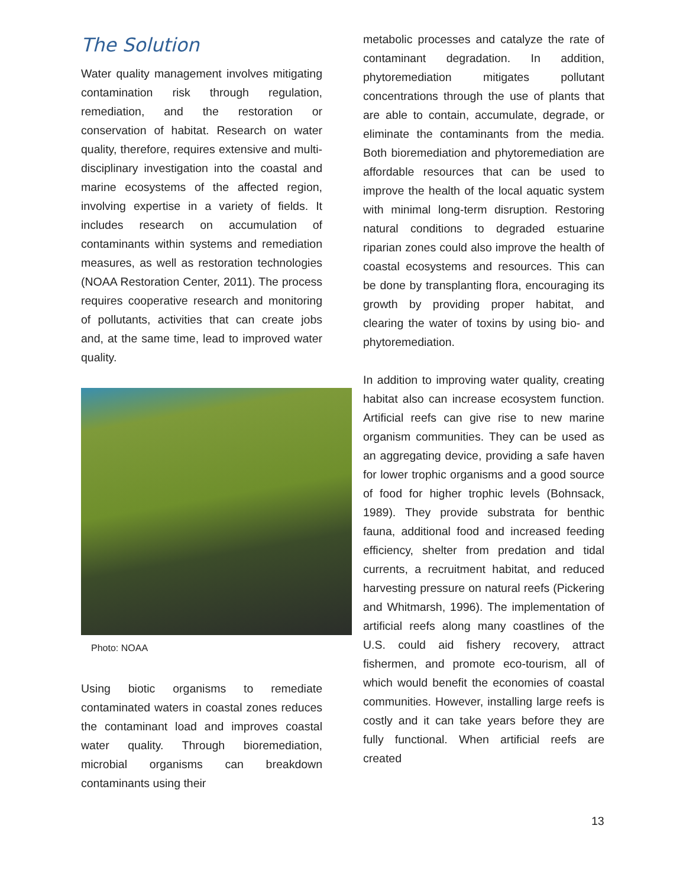The Solution
Water quality management involves mitigating contamination risk through regulation, remediation, and the restoration or conservation of habitat. Research on water quality, therefore, requires extensive and multi-disciplinary investigation into the coastal and marine ecosystems of the affected region, involving expertise in a variety of fields. It includes research on accumulation of contaminants within systems and remediation measures, as well as restoration technologies (NOAA Restoration Center, 2011). The process requires cooperative research and monitoring of pollutants, activities that can create jobs and, at the same time, lead to improved water quality.
Photo: NOAA
Using biotic organisms to remediate contaminated waters in coastal zones reduces the contaminant load and improves coastal water quality. Through bioremediation, microbial organisms can breakdown contaminants using their
metabolic processes and catalyze the rate of contaminant degradation. In addition, phytoremediation mitigates pollutant concentrations through the use of plants that are able to contain, accumulate, degrade, or eliminate the contaminants from the media. Both bioremediation and phytoremediation are affordable resources that can be used to improve the health of the local aquatic system with minimal long-term disruption. Restoring natural conditions to degraded estuarine riparian zones could also improve the health of coastal ecosystems and resources. This can be done by transplanting flora, encouraging its growth by providing proper habitat, and clearing the water of toxins by using bio- and phytoremediation.
In addition to improving water quality, creating habitat also can increase ecosystem function. Artificial reefs can give rise to new marine organism communities. They can be used as an aggregating device, providing a safe haven for lower trophic organisms and a good source of food for higher trophic levels (Bohnsack, 1989). They provide substrata for benthic fauna, additional food and increased feeding efficiency, shelter from predation and tidal currents, a recruitment habitat, and reduced harvesting pressure on natural reefs (Pickering and Whitmarsh, 1996). The implementation of artificial reefs along many coastlines of the U.S. could aid fishery recovery, attract fishermen, and promote eco-tourism, all of which would benefit the economies of coastal communities. However, installing large reefs is costly and it can take years before they are fully functional. When artificial reefs are created
13